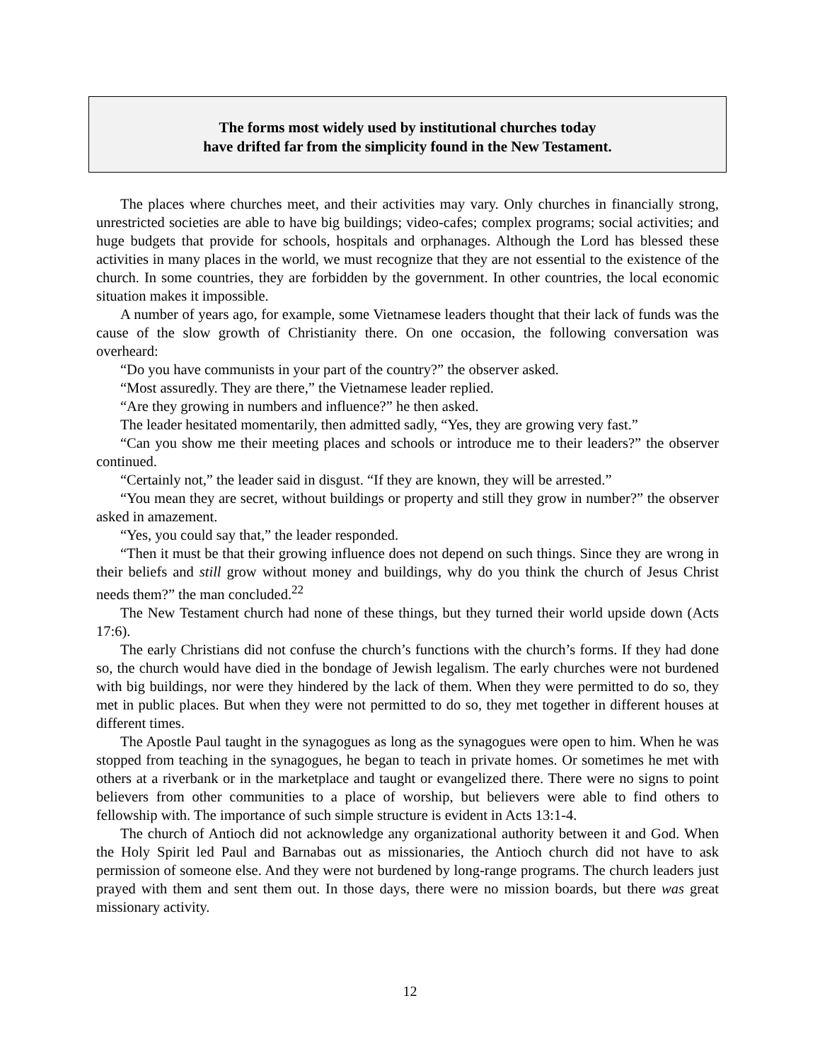The forms most widely used by institutional churches today
have drifted far from the simplicity found in the New Testament.
The places where churches meet, and their activities may vary. Only churches in financially strong, unrestricted societies are able to have big buildings; video-cafes; complex programs; social activities; and huge budgets that provide for schools, hospitals and orphanages. Although the Lord has blessed these activities in many places in the world, we must recognize that they are not essential to the existence of the church. In some countries, they are forbidden by the government. In other countries, the local economic situation makes it impossible.
A number of years ago, for example, some Vietnamese leaders thought that their lack of funds was the cause of the slow growth of Christianity there. On one occasion, the following conversation was overheard:
“Do you have communists in your part of the country?” the observer asked.
“Most assuredly. They are there,” the Vietnamese leader replied.
“Are they growing in numbers and influence?” he then asked.
The leader hesitated momentarily, then admitted sadly, “Yes, they are growing very fast.”
“Can you show me their meeting places and schools or introduce me to their leaders?” the observer continued.
“Certainly not,” the leader said in disgust. “If they are known, they will be arrested.”
“You mean they are secret, without buildings or property and still they grow in number?” the observer asked in amazement.
“Yes, you could say that,” the leader responded.
“Then it must be that their growing influence does not depend on such things. Since they are wrong in their beliefs and still grow without money and buildings, why do you think the church of Jesus Christ needs them?” the man concluded.<sup>22</sup>
The New Testament church had none of these things, but they turned their world upside down (Acts 17:6).
The early Christians did not confuse the church’s functions with the church’s forms. If they had done so, the church would have died in the bondage of Jewish legalism. The early churches were not burdened with big buildings, nor were they hindered by the lack of them. When they were permitted to do so, they met in public places. But when they were not permitted to do so, they met together in different houses at different times.
The Apostle Paul taught in the synagogues as long as the synagogues were open to him. When he was stopped from teaching in the synagogues, he began to teach in private homes. Or sometimes he met with others at a riverbank or in the marketplace and taught or evangelized there. There were no signs to point believers from other communities to a place of worship, but believers were able to find others to fellowship with. The importance of such simple structure is evident in Acts 13:1-4.
The church of Antioch did not acknowledge any organizational authority between it and God. When the Holy Spirit led Paul and Barnabas out as missionaries, the Antioch church did not have to ask permission of someone else. And they were not burdened by long-range programs. The church leaders just prayed with them and sent them out. In those days, there were no mission boards, but there was great missionary activity.
12